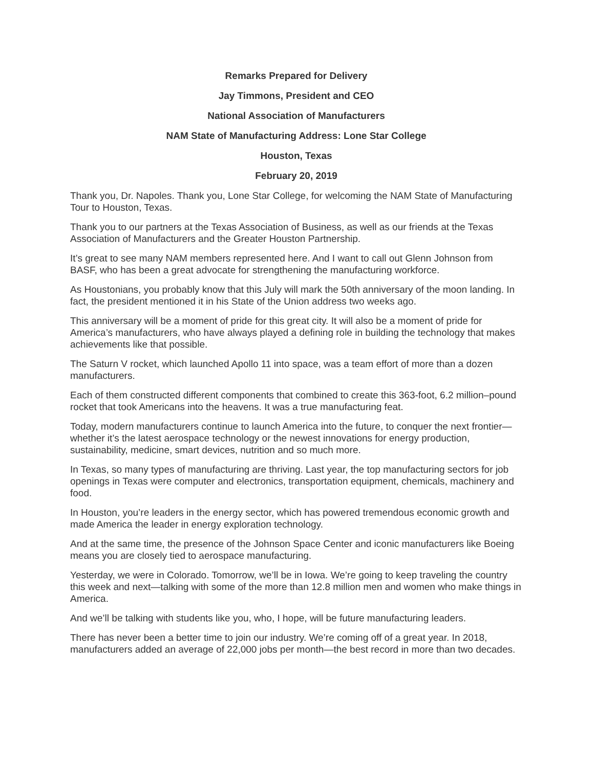Remarks Prepared for Delivery
Jay Timmons, President and CEO
National Association of Manufacturers
NAM State of Manufacturing Address: Lone Star College
Houston, Texas
February 20, 2019
Thank you, Dr. Napoles. Thank you, Lone Star College, for welcoming the NAM State of Manufacturing Tour to Houston, Texas.
Thank you to our partners at the Texas Association of Business, as well as our friends at the Texas Association of Manufacturers and the Greater Houston Partnership.
It’s great to see many NAM members represented here. And I want to call out Glenn Johnson from BASF, who has been a great advocate for strengthening the manufacturing workforce.
As Houstonians, you probably know that this July will mark the 50th anniversary of the moon landing. In fact, the president mentioned it in his State of the Union address two weeks ago.
This anniversary will be a moment of pride for this great city. It will also be a moment of pride for America’s manufacturers, who have always played a defining role in building the technology that makes achievements like that possible.
The Saturn V rocket, which launched Apollo 11 into space, was a team effort of more than a dozen manufacturers.
Each of them constructed different components that combined to create this 363-foot, 6.2 million–pound rocket that took Americans into the heavens. It was a true manufacturing feat.
Today, modern manufacturers continue to launch America into the future, to conquer the next frontier—whether it’s the latest aerospace technology or the newest innovations for energy production, sustainability, medicine, smart devices, nutrition and so much more.
In Texas, so many types of manufacturing are thriving. Last year, the top manufacturing sectors for job openings in Texas were computer and electronics, transportation equipment, chemicals, machinery and food.
In Houston, you’re leaders in the energy sector, which has powered tremendous economic growth and made America the leader in energy exploration technology.
And at the same time, the presence of the Johnson Space Center and iconic manufacturers like Boeing means you are closely tied to aerospace manufacturing.
Yesterday, we were in Colorado. Tomorrow, we’ll be in Iowa. We’re going to keep traveling the country this week and next—talking with some of the more than 12.8 million men and women who make things in America.
And we’ll be talking with students like you, who, I hope, will be future manufacturing leaders.
There has never been a better time to join our industry. We’re coming off of a great year. In 2018, manufacturers added an average of 22,000 jobs per month—the best record in more than two decades.